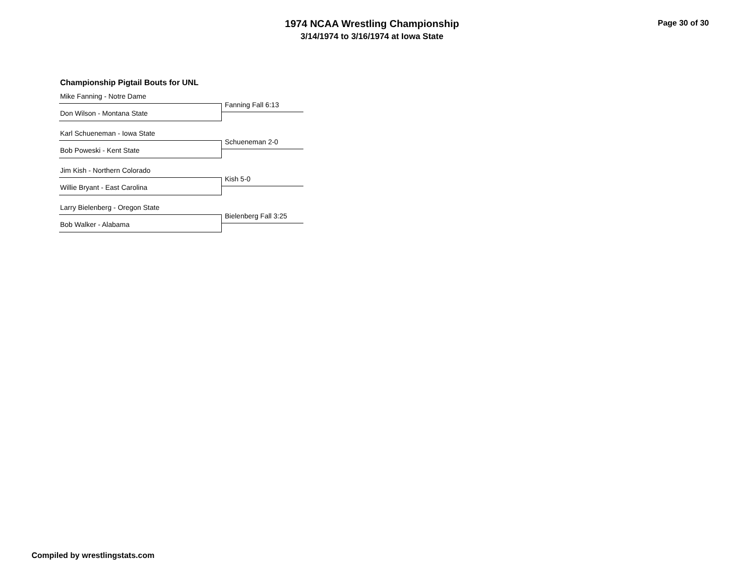1974 NCAA Wrestling Championship
3/14/1974 to 3/16/1974 at Iowa State
Page 30 of 30
Championship Pigtail Bouts for UNL
Mike Fanning - Notre Dame
Fanning Fall 6:13
Don Wilson - Montana State
Karl Schueneman - Iowa State
Schueneman 2-0
Bob Poweski - Kent State
Jim Kish - Northern Colorado
Kish 5-0
Willie Bryant - East Carolina
Larry Bielenberg - Oregon State
Bielenberg Fall 3:25
Bob Walker - Alabama
Compiled by wrestlingstats.com